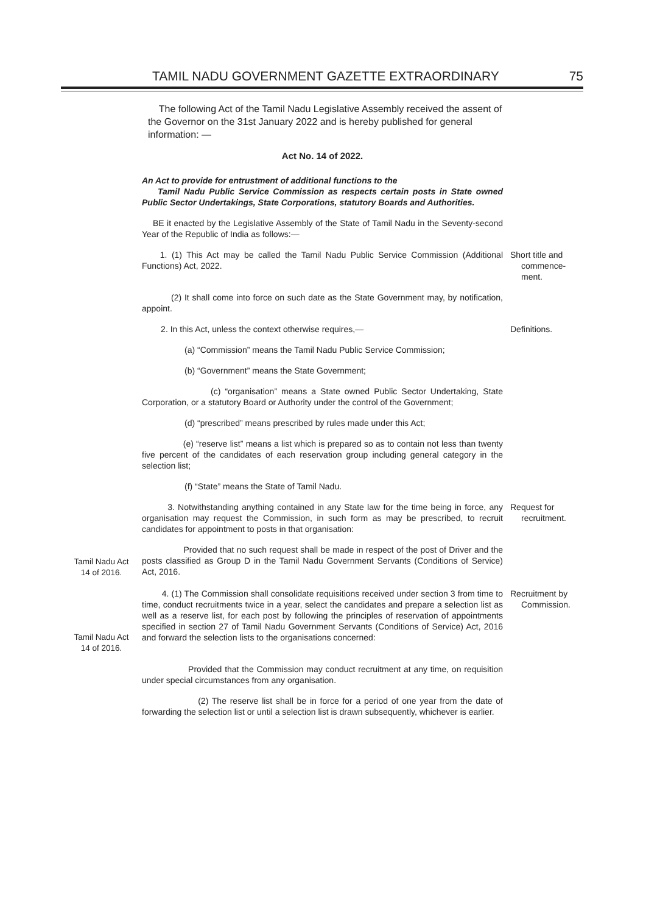TAMIL NADU GOVERNMENT GAZETTE EXTRAORDINARY 75
The following Act of the Tamil Nadu Legislative Assembly received the assent of the Governor on the 31st January 2022 and is hereby published for general information: —
Act No. 14 of 2022.
An Act to provide for entrustment of additional functions to the
Tamil Nadu Public Service Commission as respects certain posts in State owned Public Sector Undertakings, State Corporations, statutory Boards and Authorities.
BE it enacted by the Legislative Assembly of the State of Tamil Nadu in the Seventy-second Year of the Republic of India as follows:—
1. (1) This Act may be called the Tamil Nadu Public Service Commission (Additional Functions) Act, 2022.
Short title and
commence-
ment.
(2) It shall come into force on such date as the State Government may, by notification, appoint.
2. In this Act, unless the context otherwise requires,— Definitions.
(a) “Commission” means the Tamil Nadu Public Service Commission;
(b) “Government” means the State Government;
(c) “organisation” means a State owned Public Sector Undertaking, State Corporation, or a statutory Board or Authority under the control of the Government;
(d) “prescribed” means prescribed by rules made under this Act;
(e) “reserve list” means a list which is prepared so as to contain not less than twenty five percent of the candidates of each reservation group including general category in the selection list;
(f) “State” means the State of Tamil Nadu.
3. Notwithstanding anything contained in any State law for the time being in force, any organisation may request the Commission, in such form as may be prescribed, to recruit candidates for appointment to posts in that organisation:
Request for
recruitment.
Tamil Nadu Act
14 of 2016.
Provided that no such request shall be made in respect of the post of Driver and the posts classified as Group D in the Tamil Nadu Government Servants (Conditions of Service) Act, 2016.
Tamil Nadu Act
14 of 2016.
4. (1) The Commission shall consolidate requisitions received under section 3 from time to time, conduct recruitments twice in a year, select the candidates and prepare a selection list as well as a reserve list, for each post by following the principles of reservation of appointments specified in section 27 of Tamil Nadu Government Servants (Conditions of Service) Act, 2016 and forward the selection lists to the organisations concerned:
Recruitment by
Commission.
Provided that the Commission may conduct recruitment at any time, on requisition under special circumstances from any organisation.
(2) The reserve list shall be in force for a period of one year from the date of forwarding the selection list or until a selection list is drawn subsequently, whichever is earlier.